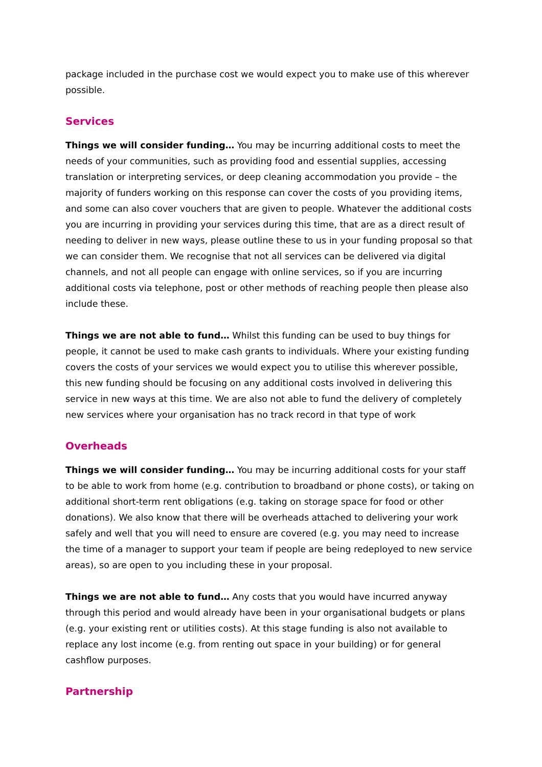package included in the purchase cost we would expect you to make use of this wherever possible.
Services
Things we will consider funding… You may be incurring additional costs to meet the needs of your communities, such as providing food and essential supplies, accessing translation or interpreting services, or deep cleaning accommodation you provide – the majority of funders working on this response can cover the costs of you providing items, and some can also cover vouchers that are given to people. Whatever the additional costs you are incurring in providing your services during this time, that are as a direct result of needing to deliver in new ways, please outline these to us in your funding proposal so that we can consider them. We recognise that not all services can be delivered via digital channels, and not all people can engage with online services, so if you are incurring additional costs via telephone, post or other methods of reaching people then please also include these.
Things we are not able to fund… Whilst this funding can be used to buy things for people, it cannot be used to make cash grants to individuals. Where your existing funding covers the costs of your services we would expect you to utilise this wherever possible, this new funding should be focusing on any additional costs involved in delivering this service in new ways at this time. We are also not able to fund the delivery of completely new services where your organisation has no track record in that type of work
Overheads
Things we will consider funding… You may be incurring additional costs for your staff to be able to work from home (e.g. contribution to broadband or phone costs), or taking on additional short-term rent obligations (e.g. taking on storage space for food or other donations). We also know that there will be overheads attached to delivering your work safely and well that you will need to ensure are covered (e.g. you may need to increase the time of a manager to support your team if people are being redeployed to new service areas), so are open to you including these in your proposal.
Things we are not able to fund… Any costs that you would have incurred anyway through this period and would already have been in your organisational budgets or plans (e.g. your existing rent or utilities costs). At this stage funding is also not available to replace any lost income (e.g. from renting out space in your building) or for general cashflow purposes.
Partnership